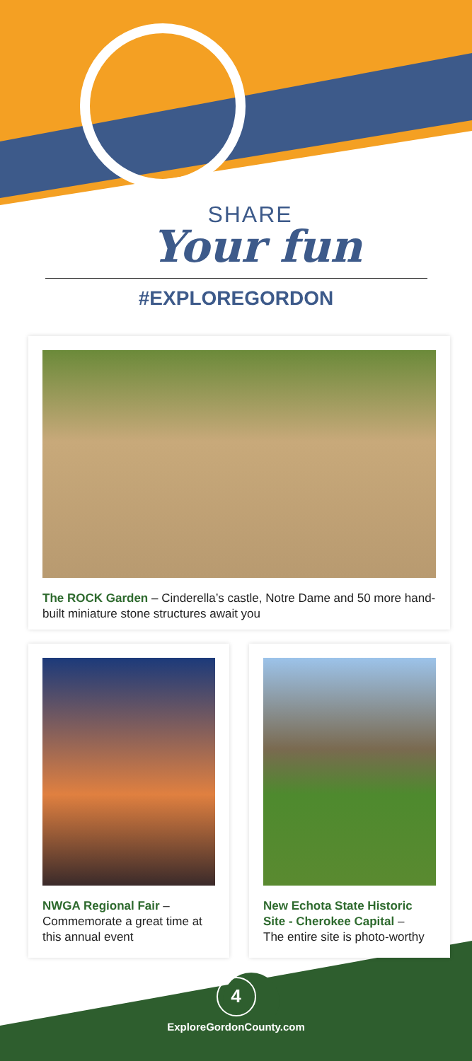SHARE
Your fun
#EXPLOREGORDON
The ROCK Garden – Cinderella’s castle, Notre Dame and 50 more hand-built miniature stone structures await you
NWGA Regional Fair –
Commemorate a great time at this annual event
New Echota State Historic Site - Cherokee Capital –
The entire site is photo-worthy
4
ExploreGordonCounty.com